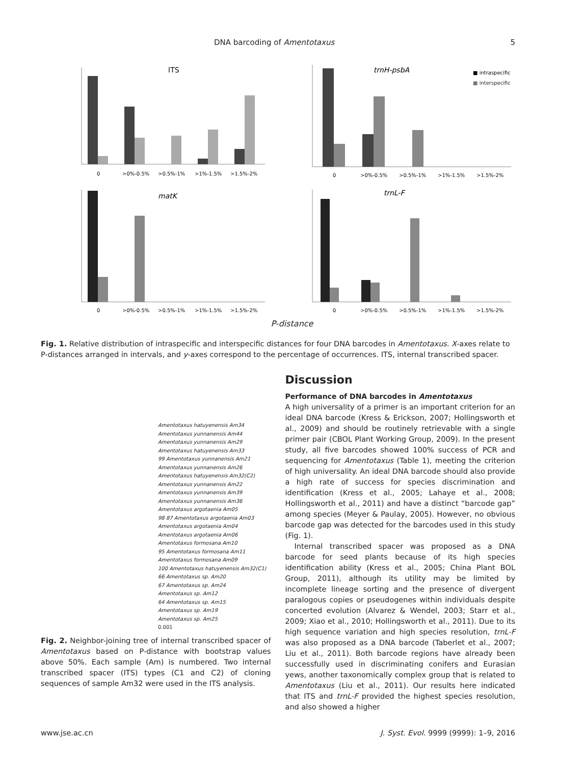DNA barcoding of Amentotaxus 5
ITS
0
>0%-0.5%
>0.5%-1%
>1%-1.5%
>1.5%-2%
trnH-psbA
■ intraspecific
■ interspecific
0
>0%-0.5%
>0.5%-1%
>1%-1.5%
>1.5%-2%
matK
0
>0%-0.5%
>0.5%-1%
>1%-1.5%
>1.5%-2%
trnL-F
0
>0%-0.5%
>0.5%-1%
>1%-1.5%
>1.5%-2%
P-distance
Fig. 1. Relative distribution of intraspecific and interspecific distances for four DNA barcodes in Amentotaxus. X-axes relate to P-distances arranged in intervals, and y-axes correspond to the percentage of occurrences. ITS, internal transcribed spacer.
Amentotaxus hatuyenensis Am34
Amentotaxus yunnanensis Am44
Amentotaxus yunnanensis Am29
Amentotaxus hatuyenensis Am33
99 Amentotaxus yunnanensis Am21
Amentotaxus yunnanensis Am26
Amentotaxus hatuyenensis Am32(C2)
Amentotaxus yunnanensis Am22
Amentotaxus yunnanensis Am39
Amentotaxus yunnanensis Am36
Amentotaxus argotaenia Am05
98 87 Amentotaxus argotaenia Am03
Amentotaxus argotaenia Am04
Amentotaxus argotaenia Am06
Amentotaxus formosana Am10
95 Amentotaxus formosana Am11
Amentotaxus formosana Am09
100 Amentotaxus hatuyenensis Am32(C1)
66 Amentotaxus sp. Am20
67 Amentotaxus sp. Am24
Amentotaxus sp. Am12
64 Amentotaxus sp. Am15
Amentotaxus sp. Am19
Amentotaxus sp. Am25
0.001
Fig. 2. Neighbor-joining tree of internal transcribed spacer of Amentotaxus based on P-distance with bootstrap values above 50%. Each sample (Am) is numbered. Two internal transcribed spacer (ITS) types (C1 and C2) of cloning sequences of sample Am32 were used in the ITS analysis.
Discussion
Performance of DNA barcodes in Amentotaxus
A high universality of a primer is an important criterion for an ideal DNA barcode (Kress & Erickson, 2007; Hollingsworth et al., 2009) and should be routinely retrievable with a single primer pair (CBOL Plant Working Group, 2009). In the present study, all five barcodes showed 100% success of PCR and sequencing for Amentotaxus (Table 1), meeting the criterion of high universality. An ideal DNA barcode should also provide a high rate of success for species discrimination and identification (Kress et al., 2005; Lahaye et al., 2008; Hollingsworth et al., 2011) and have a distinct “barcode gap” among species (Meyer & Paulay, 2005). However, no obvious barcode gap was detected for the barcodes used in this study (Fig. 1).
Internal transcribed spacer was proposed as a DNA barcode for seed plants because of its high species identification ability (Kress et al., 2005; China Plant BOL Group, 2011), although its utility may be limited by incomplete lineage sorting and the presence of divergent paralogous copies or pseudogenes within individuals despite concerted evolution (Alvarez & Wendel, 2003; Starr et al., 2009; Xiao et al., 2010; Hollingsworth et al., 2011). Due to its high sequence variation and high species resolution, trnL-F was also proposed as a DNA barcode (Taberlet et al., 2007; Liu et al., 2011). Both barcode regions have already been successfully used in discriminating conifers and Eurasian yews, another taxonomically complex group that is related to Amentotaxus (Liu et al., 2011). Our results here indicated that ITS and trnL-F provided the highest species resolution, and also showed a higher
www.jse.ac.cn J. Syst. Evol. 9999 (9999): 1–9, 2016